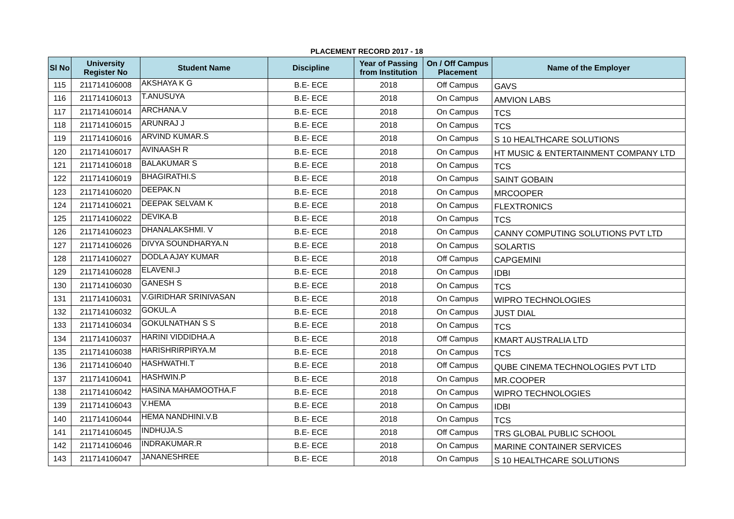PLACEMENT RECORD 2017 - 18
| Sl No | University Register No | Student Name | Discipline | Year of Passing from Institution | On / Off Campus Placement | Name of the Employer |
| --- | --- | --- | --- | --- | --- | --- |
| 115 | 211714106008 | AKSHAYA K G | B.E- ECE | 2018 | Off Campus | GAVS |
| 116 | 211714106013 | T.ANUSUYA | B.E- ECE | 2018 | On Campus | AMVION LABS |
| 117 | 211714106014 | ARCHANA.V | B.E- ECE | 2018 | On Campus | TCS |
| 118 | 211714106015 | ARUNRAJ J | B.E- ECE | 2018 | On Campus | TCS |
| 119 | 211714106016 | ARVIND KUMAR.S | B.E- ECE | 2018 | On Campus | S 10 HEALTHCARE SOLUTIONS |
| 120 | 211714106017 | AVINAASH R | B.E- ECE | 2018 | On Campus | HT MUSIC & ENTERTAINMENT COMPANY LTD |
| 121 | 211714106018 | BALAKUMAR S | B.E- ECE | 2018 | On Campus | TCS |
| 122 | 211714106019 | BHAGIRATHI.S | B.E- ECE | 2018 | On Campus | SAINT GOBAIN |
| 123 | 211714106020 | DEEPAK.N | B.E- ECE | 2018 | On Campus | MRCOOPER |
| 124 | 211714106021 | DEEPAK SELVAM K | B.E- ECE | 2018 | On Campus | FLEXTRONICS |
| 125 | 211714106022 | DEVIKA.B | B.E- ECE | 2018 | On Campus | TCS |
| 126 | 211714106023 | DHANALAKSHMI. V | B.E- ECE | 2018 | On Campus | CANNY COMPUTING SOLUTIONS PVT LTD |
| 127 | 211714106026 | DIVYA SOUNDHARYA.N | B.E- ECE | 2018 | On Campus | SOLARTIS |
| 128 | 211714106027 | DODLA AJAY KUMAR | B.E- ECE | 2018 | Off Campus | CAPGEMINI |
| 129 | 211714106028 | ELAVENI.J | B.E- ECE | 2018 | On Campus | IDBI |
| 130 | 211714106030 | GANESH S | B.E- ECE | 2018 | On Campus | TCS |
| 131 | 211714106031 | V.GIRIDHAR SRINIVASAN | B.E- ECE | 2018 | On Campus | WIPRO TECHNOLOGIES |
| 132 | 211714106032 | GOKUL.A | B.E- ECE | 2018 | On Campus | JUST DIAL |
| 133 | 211714106034 | GOKULNATHAN S S | B.E- ECE | 2018 | On Campus | TCS |
| 134 | 211714106037 | HARINI VIDDIDHA.A | B.E- ECE | 2018 | Off Campus | KMART AUSTRALIA LTD |
| 135 | 211714106038 | HARISHRIRPIRYA.M | B.E- ECE | 2018 | On Campus | TCS |
| 136 | 211714106040 | HASHWATHI.T | B.E- ECE | 2018 | Off Campus | QUBE CINEMA TECHNOLOGIES PVT LTD |
| 137 | 211714106041 | HASHWIN.P | B.E- ECE | 2018 | On Campus | MR.COOPER |
| 138 | 211714106042 | HASINA MAHAMOOTHA.F | B.E- ECE | 2018 | On Campus | WIPRO TECHNOLOGIES |
| 139 | 211714106043 | V.HEMA | B.E- ECE | 2018 | On Campus | IDBI |
| 140 | 211714106044 | HEMA NANDHINI.V.B | B.E- ECE | 2018 | On Campus | TCS |
| 141 | 211714106045 | INDHUJA.S | B.E- ECE | 2018 | Off Campus | TRS GLOBAL PUBLIC SCHOOL |
| 142 | 211714106046 | INDRAKUMAR.R | B.E- ECE | 2018 | On Campus | MARINE CONTAINER SERVICES |
| 143 | 211714106047 | JANANESHREE | B.E- ECE | 2018 | On Campus | S 10 HEALTHCARE SOLUTIONS |